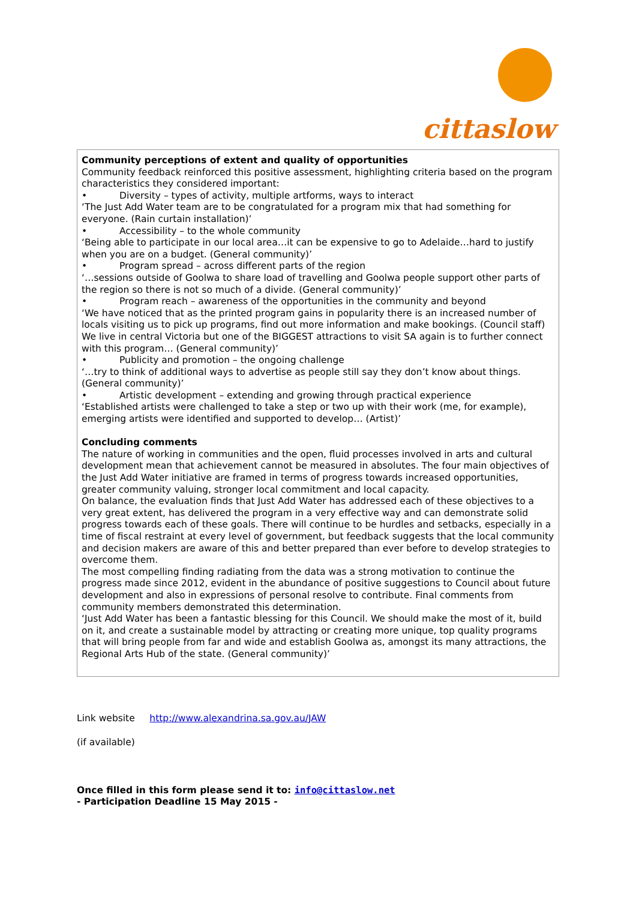cittaslow
Community perceptions of extent and quality of opportunities
Community feedback reinforced this positive assessment, highlighting criteria based on the program characteristics they considered important:
• Diversity – types of activity, multiple artforms, ways to interact
‘The Just Add Water team are to be congratulated for a program mix that had something for everyone. (Rain curtain installation)’
• Accessibility – to the whole community
‘Being able to participate in our local area…it can be expensive to go to Adelaide…hard to justify when you are on a budget. (General community)’
• Program spread – across different parts of the region
‘…sessions outside of Goolwa to share load of travelling and Goolwa people support other parts of the region so there is not so much of a divide. (General community)’
• Program reach – awareness of the opportunities in the community and beyond
‘We have noticed that as the printed program gains in popularity there is an increased number of locals visiting us to pick up programs, find out more information and make bookings. (Council staff)
We live in central Victoria but one of the BIGGEST attractions to visit SA again is to further connect with this program… (General community)’
• Publicity and promotion – the ongoing challenge
‘…try to think of additional ways to advertise as people still say they don’t know about things. (General community)’
• Artistic development – extending and growing through practical experience
‘Established artists were challenged to take a step or two up with their work (me, for example), emerging artists were identified and supported to develop… (Artist)’
Concluding comments
The nature of working in communities and the open, fluid processes involved in arts and cultural development mean that achievement cannot be measured in absolutes. The four main objectives of the Just Add Water initiative are framed in terms of progress towards increased opportunities, greater community valuing, stronger local commitment and local capacity.
On balance, the evaluation finds that Just Add Water has addressed each of these objectives to a very great extent, has delivered the program in a very effective way and can demonstrate solid progress towards each of these goals. There will continue to be hurdles and setbacks, especially in a time of fiscal restraint at every level of government, but feedback suggests that the local community and decision makers are aware of this and better prepared than ever before to develop strategies to overcome them.
The most compelling finding radiating from the data was a strong motivation to continue the progress made since 2012, evident in the abundance of positive suggestions to Council about future development and also in expressions of personal resolve to contribute. Final comments from community members demonstrated this determination.
‘Just Add Water has been a fantastic blessing for this Council. We should make the most of it, build on it, and create a sustainable model by attracting or creating more unique, top quality programs that will bring people from far and wide and establish Goolwa as, amongst its many attractions, the Regional Arts Hub of the state. (General community)’
Link website http://www.alexandrina.sa.gov.au/JAW
(if available)
Once filled in this form please send it to: info@cittaslow.net
- Participation Deadline 15 May 2015 -